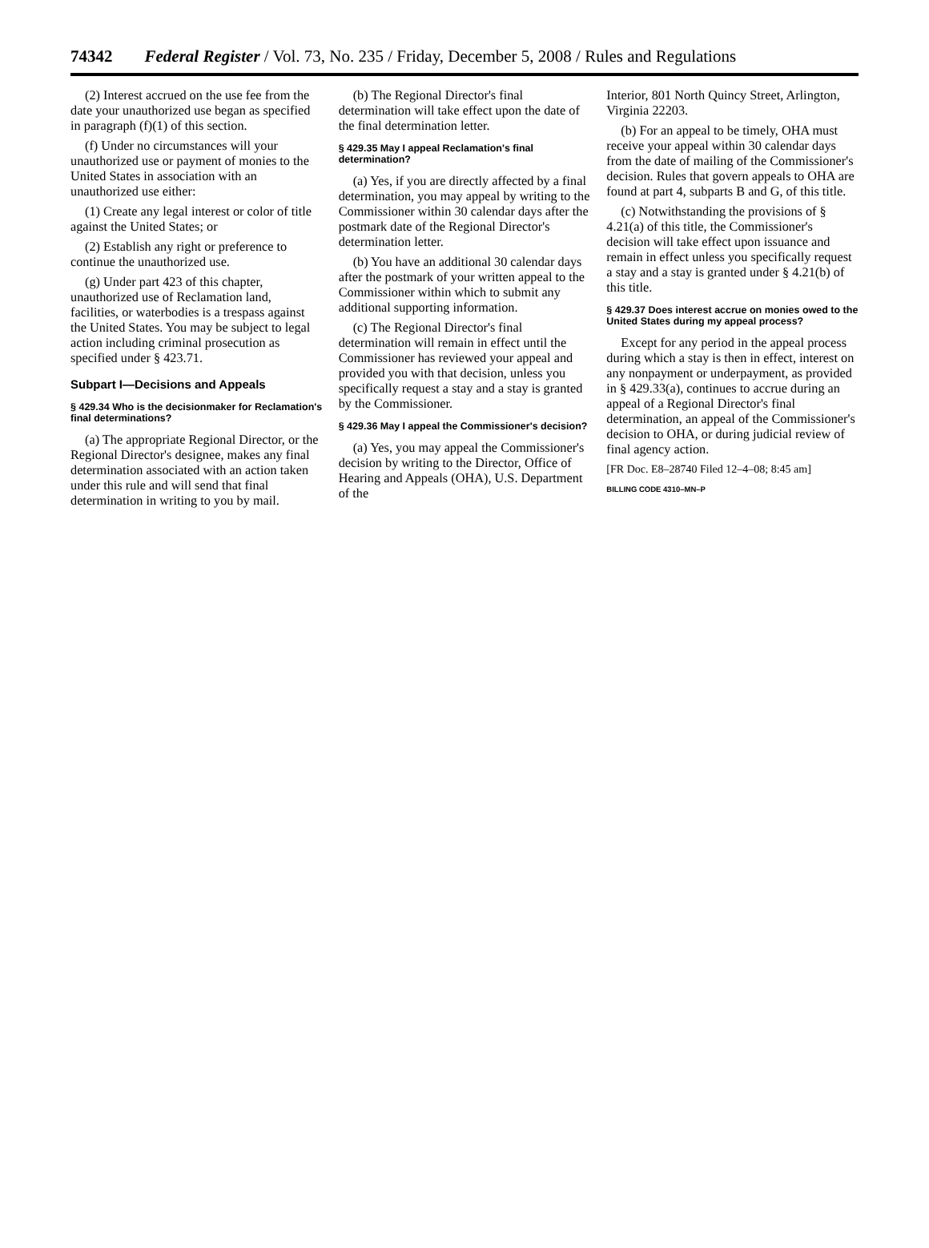74342 Federal Register / Vol. 73, No. 235 / Friday, December 5, 2008 / Rules and Regulations
(2) Interest accrued on the use fee from the date your unauthorized use began as specified in paragraph (f)(1) of this section.
(f) Under no circumstances will your unauthorized use or payment of monies to the United States in association with an unauthorized use either:
(1) Create any legal interest or color of title against the United States; or
(2) Establish any right or preference to continue the unauthorized use.
(g) Under part 423 of this chapter, unauthorized use of Reclamation land, facilities, or waterbodies is a trespass against the United States. You may be subject to legal action including criminal prosecution as specified under § 423.71.
Subpart I—Decisions and Appeals
§ 429.34 Who is the decisionmaker for Reclamation's final determinations?
(a) The appropriate Regional Director, or the Regional Director's designee, makes any final determination associated with an action taken under this rule and will send that final determination in writing to you by mail.
(b) The Regional Director's final determination will take effect upon the date of the final determination letter.
§ 429.35 May I appeal Reclamation's final determination?
(a) Yes, if you are directly affected by a final determination, you may appeal by writing to the Commissioner within 30 calendar days after the postmark date of the Regional Director's determination letter.
(b) You have an additional 30 calendar days after the postmark of your written appeal to the Commissioner within which to submit any additional supporting information.
(c) The Regional Director's final determination will remain in effect until the Commissioner has reviewed your appeal and provided you with that decision, unless you specifically request a stay and a stay is granted by the Commissioner.
§ 429.36 May I appeal the Commissioner's decision?
(a) Yes, you may appeal the Commissioner's decision by writing to the Director, Office of Hearing and Appeals (OHA), U.S. Department of the
Interior, 801 North Quincy Street, Arlington, Virginia 22203.
(b) For an appeal to be timely, OHA must receive your appeal within 30 calendar days from the date of mailing of the Commissioner's decision. Rules that govern appeals to OHA are found at part 4, subparts B and G, of this title.
(c) Notwithstanding the provisions of § 4.21(a) of this title, the Commissioner's decision will take effect upon issuance and remain in effect unless you specifically request a stay and a stay is granted under § 4.21(b) of this title.
§ 429.37 Does interest accrue on monies owed to the United States during my appeal process?
Except for any period in the appeal process during which a stay is then in effect, interest on any nonpayment or underpayment, as provided in § 429.33(a), continues to accrue during an appeal of a Regional Director's final determination, an appeal of the Commissioner's decision to OHA, or during judicial review of final agency action.
[FR Doc. E8–28740 Filed 12–4–08; 8:45 am]
BILLING CODE 4310–MN–P